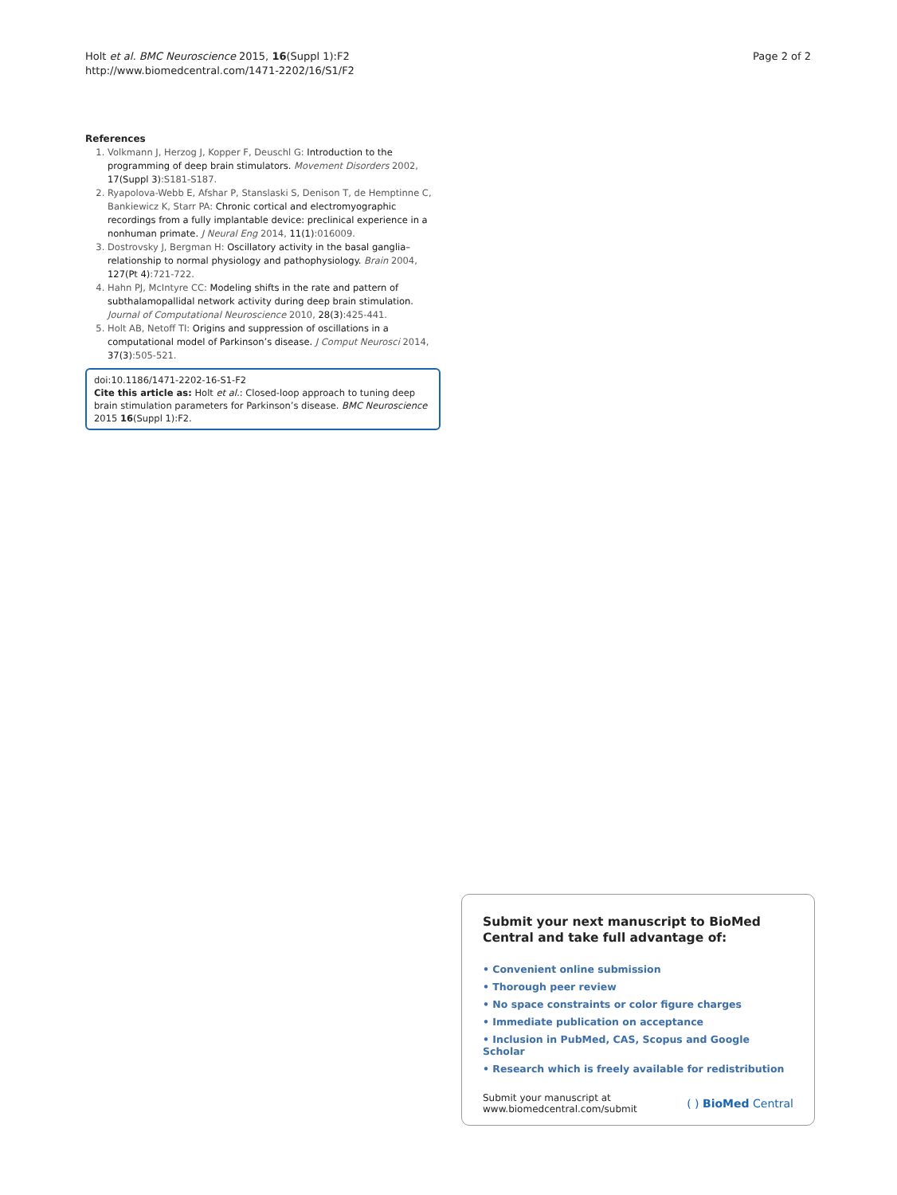Holt et al. BMC Neuroscience 2015, 16(Suppl 1):F2
http://www.biomedcentral.com/1471-2202/16/S1/F2
Page 2 of 2
References
1. Volkmann J, Herzog J, Kopper F, Deuschl G: Introduction to the programming of deep brain stimulators. Movement Disorders 2002, 17(Suppl 3):S181-S187.
2. Ryapolova-Webb E, Afshar P, Stanslaski S, Denison T, de Hemptinne C, Bankiewicz K, Starr PA: Chronic cortical and electromyographic recordings from a fully implantable device: preclinical experience in a nonhuman primate. J Neural Eng 2014, 11(1):016009.
3. Dostrovsky J, Bergman H: Oscillatory activity in the basal ganglia–relationship to normal physiology and pathophysiology. Brain 2004, 127(Pt 4):721-722.
4. Hahn PJ, McIntyre CC: Modeling shifts in the rate and pattern of subthalamopallidal network activity during deep brain stimulation. Journal of Computational Neuroscience 2010, 28(3):425-441.
5. Holt AB, Netoff TI: Origins and suppression of oscillations in a computational model of Parkinson’s disease. J Comput Neurosci 2014, 37(3):505-521.
doi:10.1186/1471-2202-16-S1-F2
Cite this article as: Holt et al.: Closed-loop approach to tuning deep brain stimulation parameters for Parkinson’s disease. BMC Neuroscience 2015 16(Suppl 1):F2.
Submit your next manuscript to BioMed Central and take full advantage of:
• Convenient online submission
• Thorough peer review
• No space constraints or color figure charges
• Immediate publication on acceptance
• Inclusion in PubMed, CAS, Scopus and Google Scholar
• Research which is freely available for redistribution
Submit your manuscript at
www.biomedcentral.com/submit
( ) BioMed Central